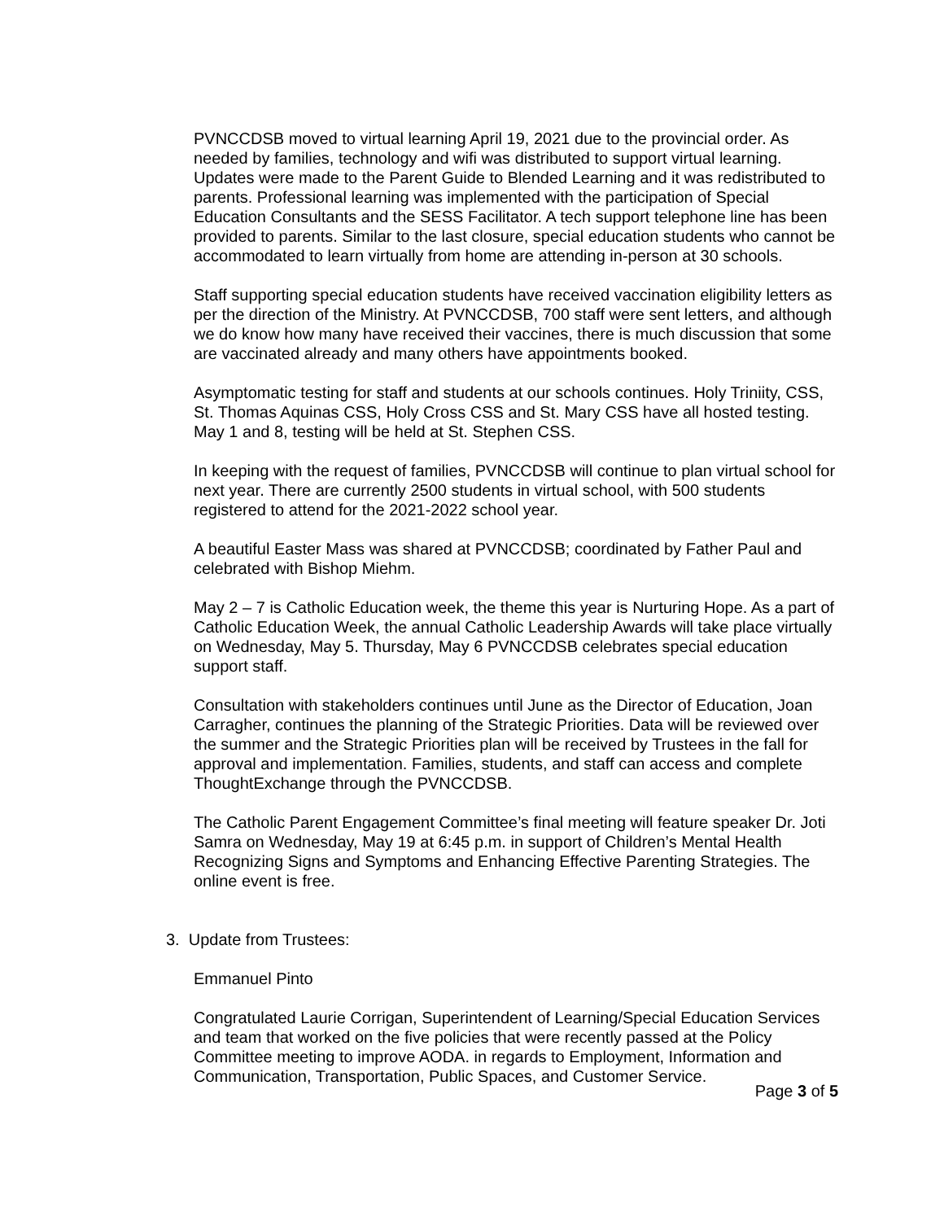PVNCCDSB moved to virtual learning April 19, 2021 due to the provincial order. As needed by families, technology and wifi was distributed to support virtual learning. Updates were made to the Parent Guide to Blended Learning and it was redistributed to parents. Professional learning was implemented with the participation of Special Education Consultants and the SESS Facilitator. A tech support telephone line has been provided to parents. Similar to the last closure, special education students who cannot be accommodated to learn virtually from home are attending in-person at 30 schools.
Staff supporting special education students have received vaccination eligibility letters as per the direction of the Ministry. At PVNCCDSB, 700 staff were sent letters, and although we do know how many have received their vaccines, there is much discussion that some are vaccinated already and many others have appointments booked.
Asymptomatic testing for staff and students at our schools continues. Holy Triniity, CSS, St. Thomas Aquinas CSS, Holy Cross CSS and St. Mary CSS have all hosted testing. May 1 and 8, testing will be held at St. Stephen CSS.
In keeping with the request of families, PVNCCDSB will continue to plan virtual school for next year. There are currently 2500 students in virtual school, with 500 students registered to attend for the 2021-2022 school year.
A beautiful Easter Mass was shared at PVNCCDSB; coordinated by Father Paul and celebrated with Bishop Miehm.
May 2 – 7 is Catholic Education week, the theme this year is Nurturing Hope. As a part of Catholic Education Week, the annual Catholic Leadership Awards will take place virtually on Wednesday, May 5. Thursday, May 6 PVNCCDSB celebrates special education support staff.
Consultation with stakeholders continues until June as the Director of Education, Joan Carragher, continues the planning of the Strategic Priorities. Data will be reviewed over the summer and the Strategic Priorities plan will be received by Trustees in the fall for approval and implementation. Families, students, and staff can access and complete ThoughtExchange through the PVNCCDSB.
The Catholic Parent Engagement Committee’s final meeting will feature speaker Dr. Joti Samra on Wednesday, May 19 at 6:45 p.m. in support of Children’s Mental Health Recognizing Signs and Symptoms and Enhancing Effective Parenting Strategies. The online event is free.
3. Update from Trustees:
Emmanuel Pinto
Congratulated Laurie Corrigan, Superintendent of Learning/Special Education Services and team that worked on the five policies that were recently passed at the Policy Committee meeting to improve AODA. in regards to Employment, Information and Communication, Transportation, Public Spaces, and Customer Service.
Page 3 of 5